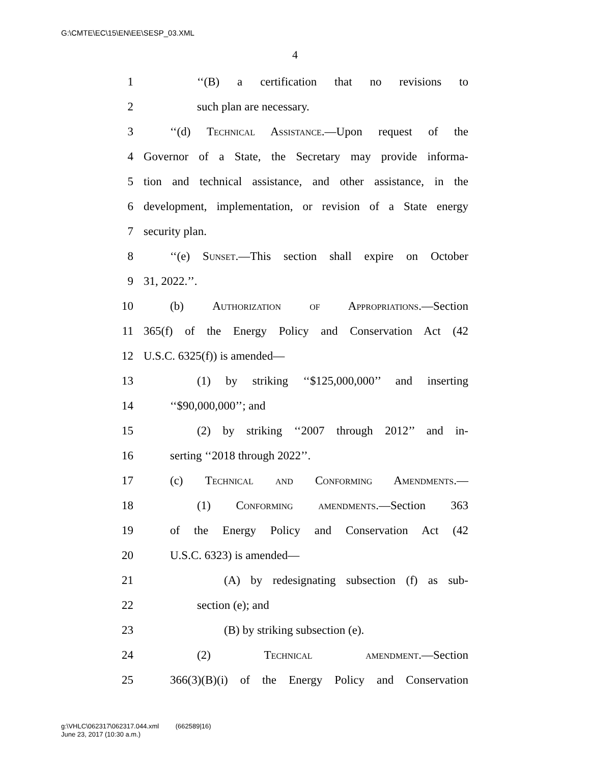G:\CMTE\EC\15\EN\EE\SESP_03.XML
4
1 ‘‘(B) a certification that no revisions to
2 such plan are necessary.
3 ‘‘(d) Technical Assistance.—Upon request of the
4 Governor of a State, the Secretary may provide informa-
5 tion and technical assistance, and other assistance, in the
6 development, implementation, or revision of a State energy
7 security plan.
8 ‘‘(e) Sunset.—This section shall expire on October
9 31, 2022.’’.
10 (b) Authorization of Appropriations.—Section
11 365(f) of the Energy Policy and Conservation Act (42
12 U.S.C. 6325(f)) is amended—
13 (1) by striking ‘‘$125,000,000’’ and inserting
14 ‘‘$90,000,000’’; and
15 (2) by striking ‘‘2007 through 2012’’ and in-
16 serting ‘‘2018 through 2022’’.
17 (c) Technical and Conforming Amendments.—
18 (1) Conforming amendments.—Section 363
19 of the Energy Policy and Conservation Act (42
20 U.S.C. 6323) is amended—
21 (A) by redesignating subsection (f) as sub-
22 section (e); and
23 (B) by striking subsection (e).
24 (2) Technical amendment.—Section
25 366(3)(B)(i) of the Energy Policy and Conservation
g:\VHLC\062317\062317.044.xml (662589|16)
June 23, 2017 (10:30 a.m.)